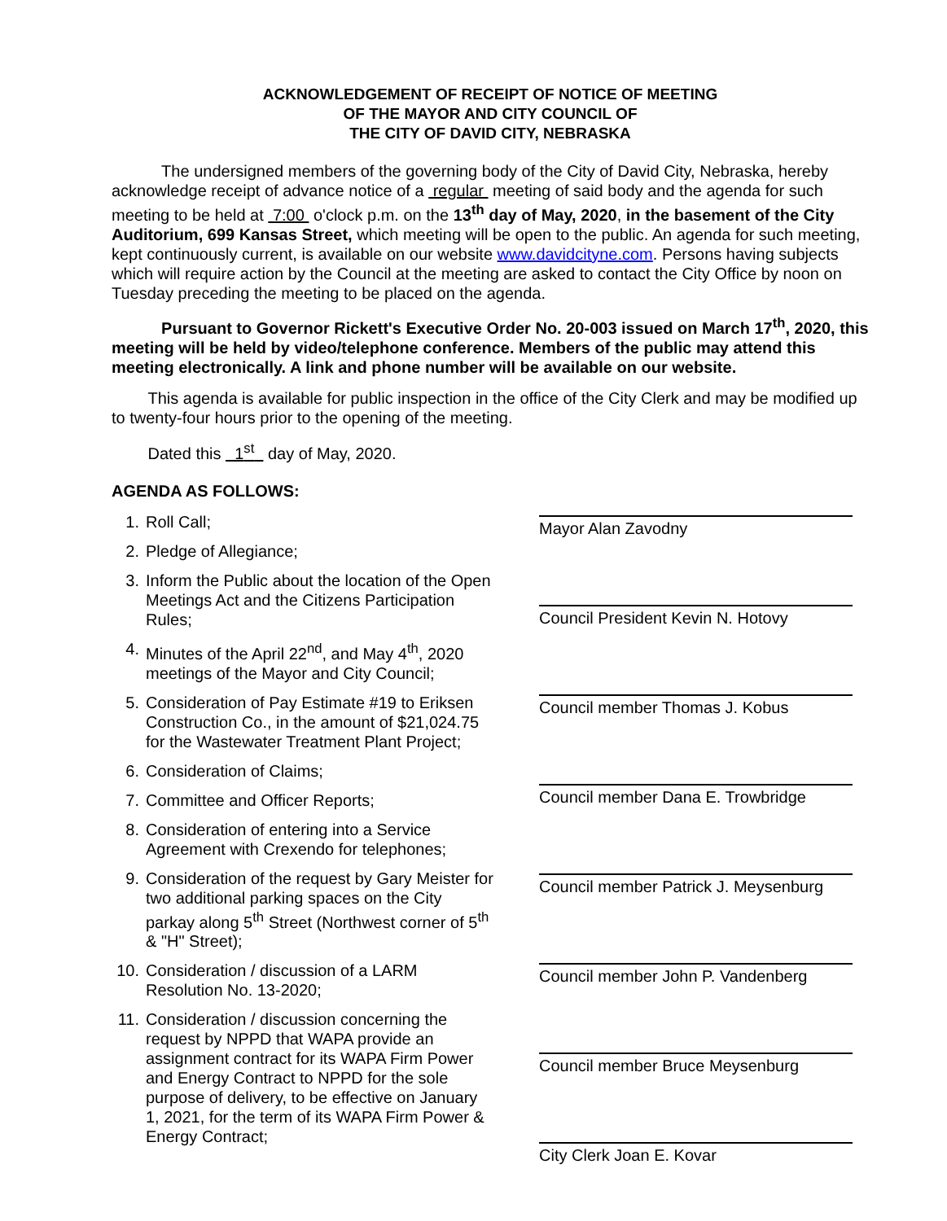ACKNOWLEDGEMENT OF RECEIPT OF NOTICE OF MEETING
OF THE MAYOR AND CITY COUNCIL OF
THE CITY OF DAVID CITY, NEBRASKA
The undersigned members of the governing body of the City of David City, Nebraska, hereby acknowledge receipt of advance notice of a regular meeting of said body and the agenda for such meeting to be held at 7:00 o'clock p.m. on the 13<sup>th</sup> day of May, 2020, in the basement of the City Auditorium, 699 Kansas Street, which meeting will be open to the public. An agenda for such meeting, kept continuously current, is available on our website www.davidcityne.com. Persons having subjects which will require action by the Council at the meeting are asked to contact the City Office by noon on Tuesday preceding the meeting to be placed on the agenda.
Pursuant to Governor Rickett's Executive Order No. 20-003 issued on March 17<sup>th</sup>, 2020, this meeting will be held by video/telephone conference. Members of the public may attend this meeting electronically. A link and phone number will be available on our website.
This agenda is available for public inspection in the office of the City Clerk and may be modified up to twenty-four hours prior to the opening of the meeting.
Dated this 1<sup>st</sup> day of May, 2020.
AGENDA AS FOLLOWS:
1. Roll Call;
2. Pledge of Allegiance;
3. Inform the Public about the location of the Open Meetings Act and the Citizens Participation Rules;
4. Minutes of the April 22<sup>nd</sup>, and May 4<sup>th</sup>, 2020 meetings of the Mayor and City Council;
5. Consideration of Pay Estimate #19 to Eriksen Construction Co., in the amount of $21,024.75 for the Wastewater Treatment Plant Project;
6. Consideration of Claims;
7. Committee and Officer Reports;
8. Consideration of entering into a Service Agreement with Crexendo for telephones;
9. Consideration of the request by Gary Meister for two additional parking spaces on the City parkay along 5<sup>th</sup> Street (Northwest corner of 5<sup>th</sup> & "H" Street);
10. Consideration / discussion of a LARM Resolution No. 13-2020;
11. Consideration / discussion concerning the request by NPPD that WAPA provide an assignment contract for its WAPA Firm Power and Energy Contract to NPPD for the sole purpose of delivery, to be effective on January 1, 2021, for the term of its WAPA Firm Power & Energy Contract;
Mayor Alan Zavodny
Council President Kevin N. Hotovy
Council member Thomas J. Kobus
Council member Dana E. Trowbridge
Council member Patrick J. Meysenburg
Council member John P. Vandenberg
Council member Bruce Meysenburg
City Clerk Joan E. Kovar